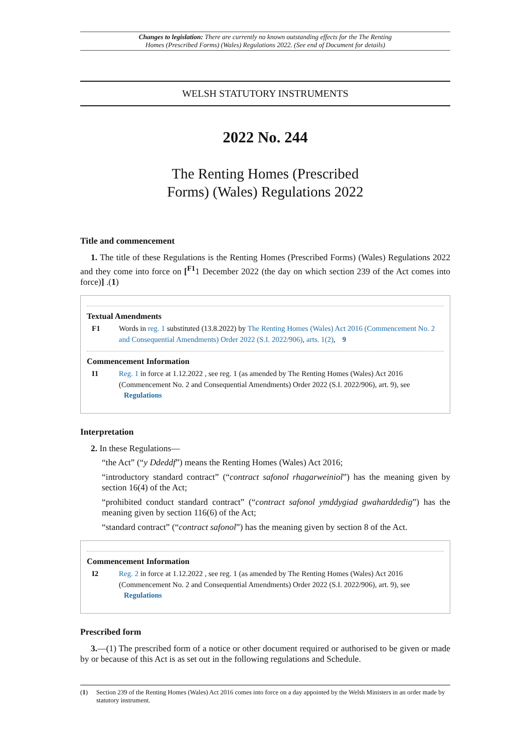Changes to legislation: There are currently no known outstanding effects for the The Renting
Homes (Prescribed Forms) (Wales) Regulations 2022. (See end of Document for details)
WELSH STATUTORY INSTRUMENTS
2022 No. 244
The Renting Homes (Prescribed
Forms) (Wales) Regulations 2022
Title and commencement
1. The title of these Regulations is the Renting Homes (Prescribed Forms) (Wales) Regulations 2022 and they come into force on [<sup>F1</sup>1 December 2022 (the day on which section 239 of the Act comes into force)] .(1)
Textual Amendments
F1 Words in reg. 1 substituted (13.8.2022) by The Renting Homes (Wales) Act 2016 (Commencement No. 2 and Consequential Amendments) Order 2022 (S.I. 2022/906), arts. 1(2), 9
Commencement Information
I1 Reg. 1 in force at 1.12.2022 , see reg. 1 (as amended by The Renting Homes (Wales) Act 2016 (Commencement No. 2 and Consequential Amendments) Order 2022 (S.I. 2022/906), art. 9), see Regulations
Interpretation
2. In these Regulations—
“the Act” (“y Ddeddf”) means the Renting Homes (Wales) Act 2016;
“introductory standard contract” (“contract safonol rhagarweiniol”) has the meaning given by section 16(4) of the Act;
“prohibited conduct standard contract” (“contract safonol ymddygiad gwaharddedig”) has the meaning given by section 116(6) of the Act;
“standard contract” (“contract safonol”) has the meaning given by section 8 of the Act.
Commencement Information
I2 Reg. 2 in force at 1.12.2022 , see reg. 1 (as amended by The Renting Homes (Wales) Act 2016 (Commencement No. 2 and Consequential Amendments) Order 2022 (S.I. 2022/906), art. 9), see Regulations
Prescribed form
3.—(1) The prescribed form of a notice or other document required or authorised to be given or made by or because of this Act is as set out in the following regulations and Schedule.
(1) Section 239 of the Renting Homes (Wales) Act 2016 comes into force on a day appointed by the Welsh Ministers in an order made by statutory instrument.